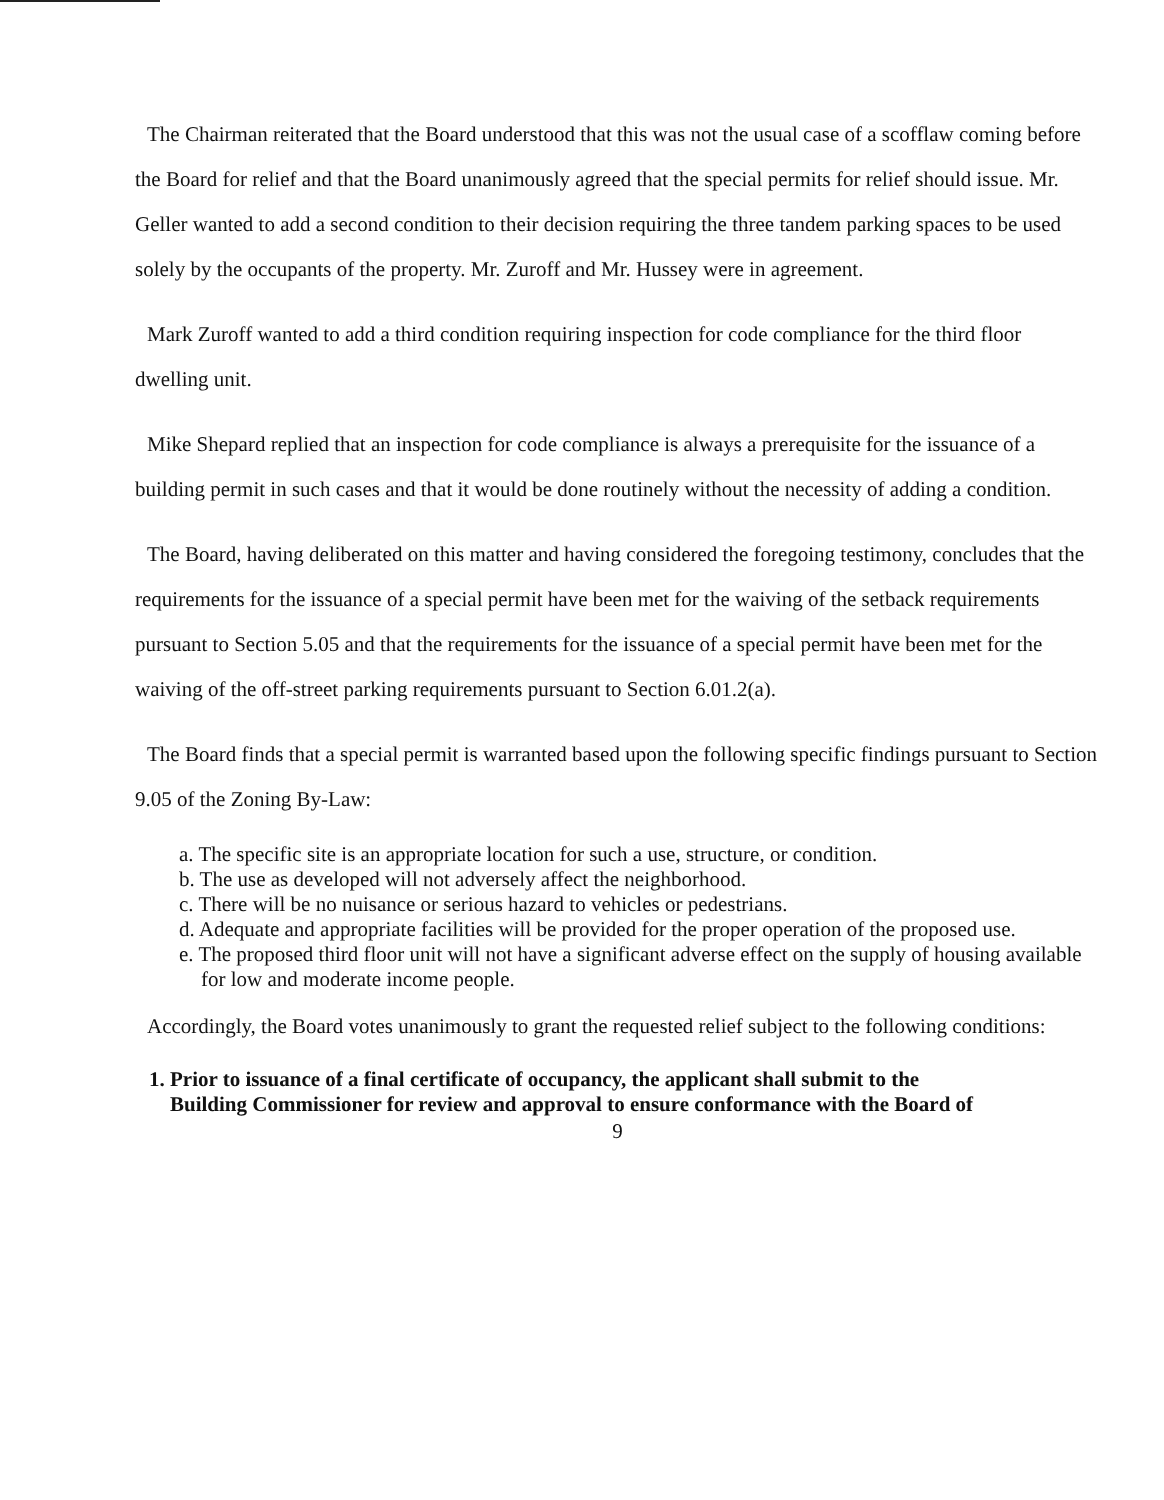The Chairman reiterated that the Board understood that this was not the usual case of a scofflaw coming before the Board for relief and that the Board unanimously agreed that the special permits for relief should issue. Mr. Geller wanted to add a second condition to their decision requiring the three tandem parking spaces to be used solely by the occupants of the property. Mr. Zuroff and Mr. Hussey were in agreement.
Mark Zuroff wanted to add a third condition requiring inspection for code compliance for the third floor dwelling unit.
Mike Shepard replied that an inspection for code compliance is always a prerequisite for the issuance of a building permit in such cases and that it would be done routinely without the necessity of adding a condition.
The Board, having deliberated on this matter and having considered the foregoing testimony, concludes that the requirements for the issuance of a special permit have been met for the waiving of the setback requirements pursuant to Section 5.05 and that the requirements for the issuance of a special permit have been met for the waiving of the off-street parking requirements pursuant to Section 6.01.2(a).
The Board finds that a special permit is warranted based upon the following specific findings pursuant to Section 9.05 of the Zoning By-Law:
a. The specific site is an appropriate location for such a use, structure, or condition.
b. The use as developed will not adversely affect the neighborhood.
c. There will be no nuisance or serious hazard to vehicles or pedestrians.
d. Adequate and appropriate facilities will be provided for the proper operation of the proposed use.
e. The proposed third floor unit will not have a significant adverse effect on the supply of housing available for low and moderate income people.
Accordingly, the Board votes unanimously to grant the requested relief subject to the following conditions:
1. Prior to issuance of a final certificate of occupancy, the applicant shall submit to the
Building Commissioner for review and approval to ensure conformance with the Board of
9